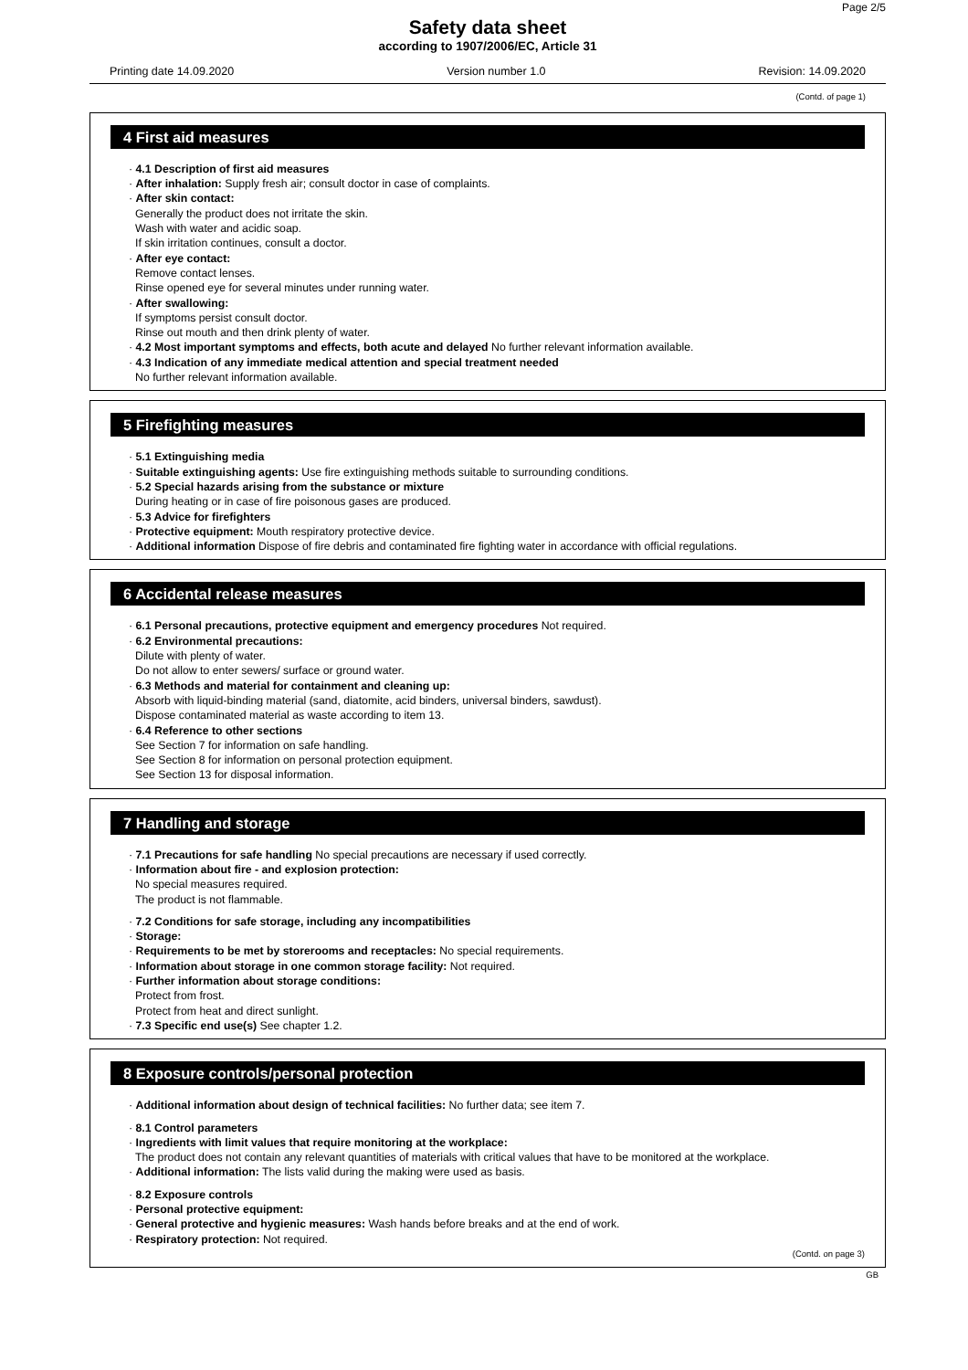Page 2/5
Safety data sheet
according to 1907/2006/EC, Article 31
Printing date 14.09.2020 Version number 1.0 Revision: 14.09.2020
(Contd. of page 1)
4 First aid measures
· 4.1 Description of first aid measures
· After inhalation: Supply fresh air; consult doctor in case of complaints.
· After skin contact:
Generally the product does not irritate the skin.
Wash with water and acidic soap.
If skin irritation continues, consult a doctor.
· After eye contact:
Remove contact lenses.
Rinse opened eye for several minutes under running water.
· After swallowing:
If symptoms persist consult doctor.
Rinse out mouth and then drink plenty of water.
· 4.2 Most important symptoms and effects, both acute and delayed No further relevant information available.
· 4.3 Indication of any immediate medical attention and special treatment needed
No further relevant information available.
5 Firefighting measures
· 5.1 Extinguishing media
· Suitable extinguishing agents: Use fire extinguishing methods suitable to surrounding conditions.
· 5.2 Special hazards arising from the substance or mixture
During heating or in case of fire poisonous gases are produced.
· 5.3 Advice for firefighters
· Protective equipment: Mouth respiratory protective device.
· Additional information Dispose of fire debris and contaminated fire fighting water in accordance with official regulations.
6 Accidental release measures
· 6.1 Personal precautions, protective equipment and emergency procedures Not required.
· 6.2 Environmental precautions:
Dilute with plenty of water.
Do not allow to enter sewers/ surface or ground water.
· 6.3 Methods and material for containment and cleaning up:
Absorb with liquid-binding material (sand, diatomite, acid binders, universal binders, sawdust).
Dispose contaminated material as waste according to item 13.
· 6.4 Reference to other sections
See Section 7 for information on safe handling.
See Section 8 for information on personal protection equipment.
See Section 13 for disposal information.
7 Handling and storage
· 7.1 Precautions for safe handling No special precautions are necessary if used correctly.
· Information about fire - and explosion protection:
No special measures required.
The product is not flammable.
· 7.2 Conditions for safe storage, including any incompatibilities
· Storage:
· Requirements to be met by storerooms and receptacles: No special requirements.
· Information about storage in one common storage facility: Not required.
· Further information about storage conditions:
Protect from frost.
Protect from heat and direct sunlight.
· 7.3 Specific end use(s) See chapter 1.2.
8 Exposure controls/personal protection
· Additional information about design of technical facilities: No further data; see item 7.
· 8.1 Control parameters
· Ingredients with limit values that require monitoring at the workplace:
The product does not contain any relevant quantities of materials with critical values that have to be monitored at the workplace.
· Additional information: The lists valid during the making were used as basis.
· 8.2 Exposure controls
· Personal protective equipment:
· General protective and hygienic measures: Wash hands before breaks and at the end of work.
· Respiratory protection: Not required.
(Contd. on page 3)
GB